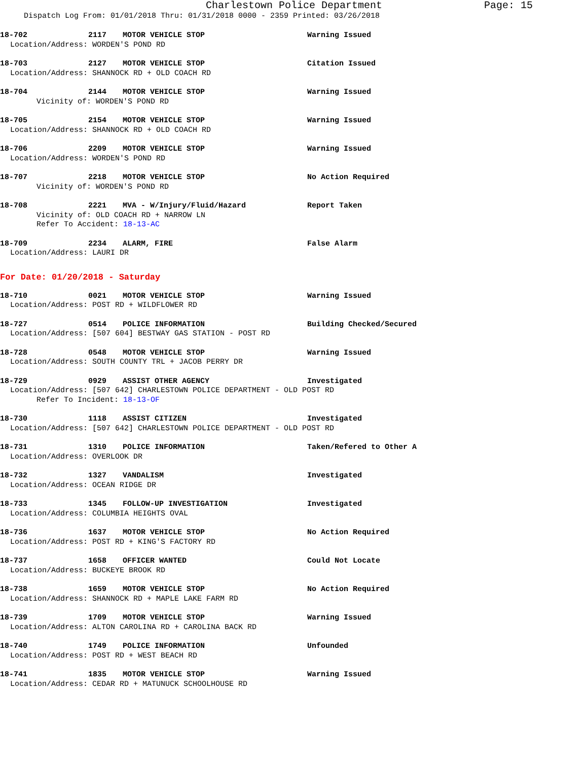Charlestown Police Department Page: 15
Dispatch Log From: 01/01/2018 Thru: 01/31/2018 0000 - 2359 Printed: 03/26/2018
18-702 2117 MOTOR VEHICLE STOP Warning Issued
Location/Address: WORDEN'S POND RD
18-703 2127 MOTOR VEHICLE STOP Citation Issued
Location/Address: SHANNOCK RD + OLD COACH RD
18-704 2144 MOTOR VEHICLE STOP Warning Issued
Vicinity of: WORDEN'S POND RD
18-705 2154 MOTOR VEHICLE STOP Warning Issued
Location/Address: SHANNOCK RD + OLD COACH RD
18-706 2209 MOTOR VEHICLE STOP Warning Issued
Location/Address: WORDEN'S POND RD
18-707 2218 MOTOR VEHICLE STOP No Action Required
Vicinity of: WORDEN'S POND RD
18-708 2221 MVA - W/Injury/Fluid/Hazard Report Taken
Vicinity of: OLD COACH RD + NARROW LN
Refer To Accident: 18-13-AC
18-709 2234 ALARM, FIRE False Alarm
Location/Address: LAURI DR
For Date: 01/20/2018 - Saturday
18-710 0021 MOTOR VEHICLE STOP Warning Issued
Location/Address: POST RD + WILDFLOWER RD
18-727 0514 POLICE INFORMATION Building Checked/Secured
Location/Address: [507 604] BESTWAY GAS STATION - POST RD
18-728 0548 MOTOR VEHICLE STOP Warning Issued
Location/Address: SOUTH COUNTY TRL + JACOB PERRY DR
18-729 0929 ASSIST OTHER AGENCY Investigated
Location/Address: [507 642] CHARLESTOWN POLICE DEPARTMENT - OLD POST RD
Refer To Incident: 18-13-OF
18-730 1118 ASSIST CITIZEN Investigated
Location/Address: [507 642] CHARLESTOWN POLICE DEPARTMENT - OLD POST RD
18-731 1310 POLICE INFORMATION Taken/Refered to Other A
Location/Address: OVERLOOK DR
18-732 1327 VANDALISM Investigated
Location/Address: OCEAN RIDGE DR
18-733 1345 FOLLOW-UP INVESTIGATION Investigated
Location/Address: COLUMBIA HEIGHTS OVAL
18-736 1637 MOTOR VEHICLE STOP No Action Required
Location/Address: POST RD + KING'S FACTORY RD
18-737 1658 OFFICER WANTED Could Not Locate
Location/Address: BUCKEYE BROOK RD
18-738 1659 MOTOR VEHICLE STOP No Action Required
Location/Address: SHANNOCK RD + MAPLE LAKE FARM RD
18-739 1709 MOTOR VEHICLE STOP Warning Issued
Location/Address: ALTON CAROLINA RD + CAROLINA BACK RD
18-740 1749 POLICE INFORMATION Unfounded
Location/Address: POST RD + WEST BEACH RD
18-741 1835 MOTOR VEHICLE STOP Warning Issued
Location/Address: CEDAR RD + MATUNUCK SCHOOLHOUSE RD